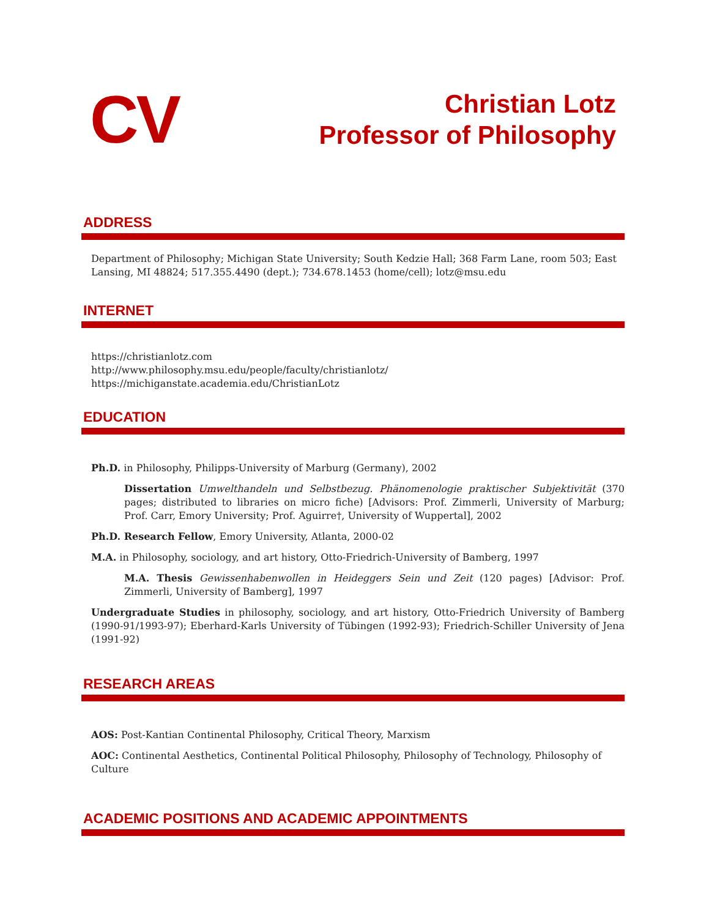CV
Christian Lotz
Professor of Philosophy
ADDRESS
Department of Philosophy; Michigan State University; South Kedzie Hall; 368 Farm Lane, room 503; East Lansing, MI 48824; 517.355.4490 (dept.); 734.678.1453 (home/cell); lotz@msu.edu
INTERNET
https://christianlotz.com
http://www.philosophy.msu.edu/people/faculty/christianlotz/
https://michiganstate.academia.edu/ChristianLotz
EDUCATION
Ph.D. in Philosophy, Philipps-University of Marburg (Germany), 2002
Dissertation Umwelthandeln und Selbstbezug. Phänomenologie praktischer Subjektivität (370 pages; distributed to libraries on micro fiche) [Advisors: Prof. Zimmerli, University of Marburg; Prof. Carr, Emory University; Prof. Aguirre†, University of Wuppertal], 2002
Ph.D. Research Fellow, Emory University, Atlanta, 2000-02
M.A. in Philosophy, sociology, and art history, Otto-Friedrich-University of Bamberg, 1997
M.A. Thesis Gewissenhabenwollen in Heideggers Sein und Zeit (120 pages) [Advisor: Prof. Zimmerli, University of Bamberg], 1997
Undergraduate Studies in philosophy, sociology, and art history, Otto-Friedrich University of Bamberg (1990-91/1993-97); Eberhard-Karls University of Tübingen (1992-93); Friedrich-Schiller University of Jena (1991-92)
RESEARCH AREAS
AOS: Post-Kantian Continental Philosophy, Critical Theory, Marxism
AOC: Continental Aesthetics, Continental Political Philosophy, Philosophy of Technology, Philosophy of Culture
ACADEMIC POSITIONS AND ACADEMIC APPOINTMENTS